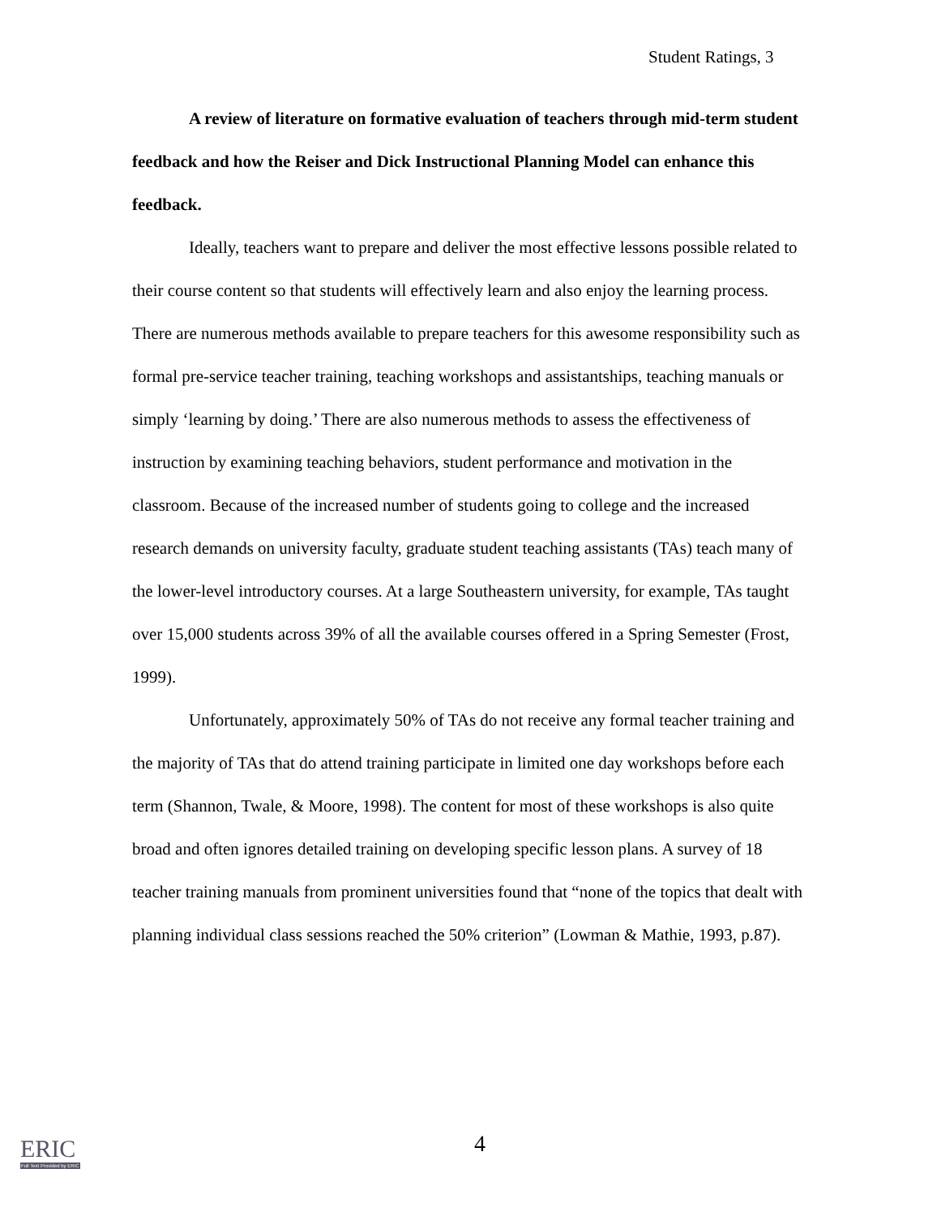Student Ratings, 3
A review of literature on formative evaluation of teachers through mid-term student feedback and how the Reiser and Dick Instructional Planning Model can enhance this feedback.
Ideally, teachers want to prepare and deliver the most effective lessons possible related to their course content so that students will effectively learn and also enjoy the learning process. There are numerous methods available to prepare teachers for this awesome responsibility such as formal pre-service teacher training, teaching workshops and assistantships, teaching manuals or simply ‘learning by doing.’ There are also numerous methods to assess the effectiveness of instruction by examining teaching behaviors, student performance and motivation in the classroom. Because of the increased number of students going to college and the increased research demands on university faculty, graduate student teaching assistants (TAs) teach many of the lower-level introductory courses. At a large Southeastern university, for example, TAs taught over 15,000 students across 39% of all the available courses offered in a Spring Semester (Frost, 1999).
Unfortunately, approximately 50% of TAs do not receive any formal teacher training and the majority of TAs that do attend training participate in limited one day workshops before each term (Shannon, Twale, & Moore, 1998). The content for most of these workshops is also quite broad and often ignores detailed training on developing specific lesson plans. A survey of 18 teacher training manuals from prominent universities found that “none of the topics that dealt with planning individual class sessions reached the 50% criterion” (Lowman & Mathie, 1993, p.87).
4
ERIC
Full Text Provided by ERIC